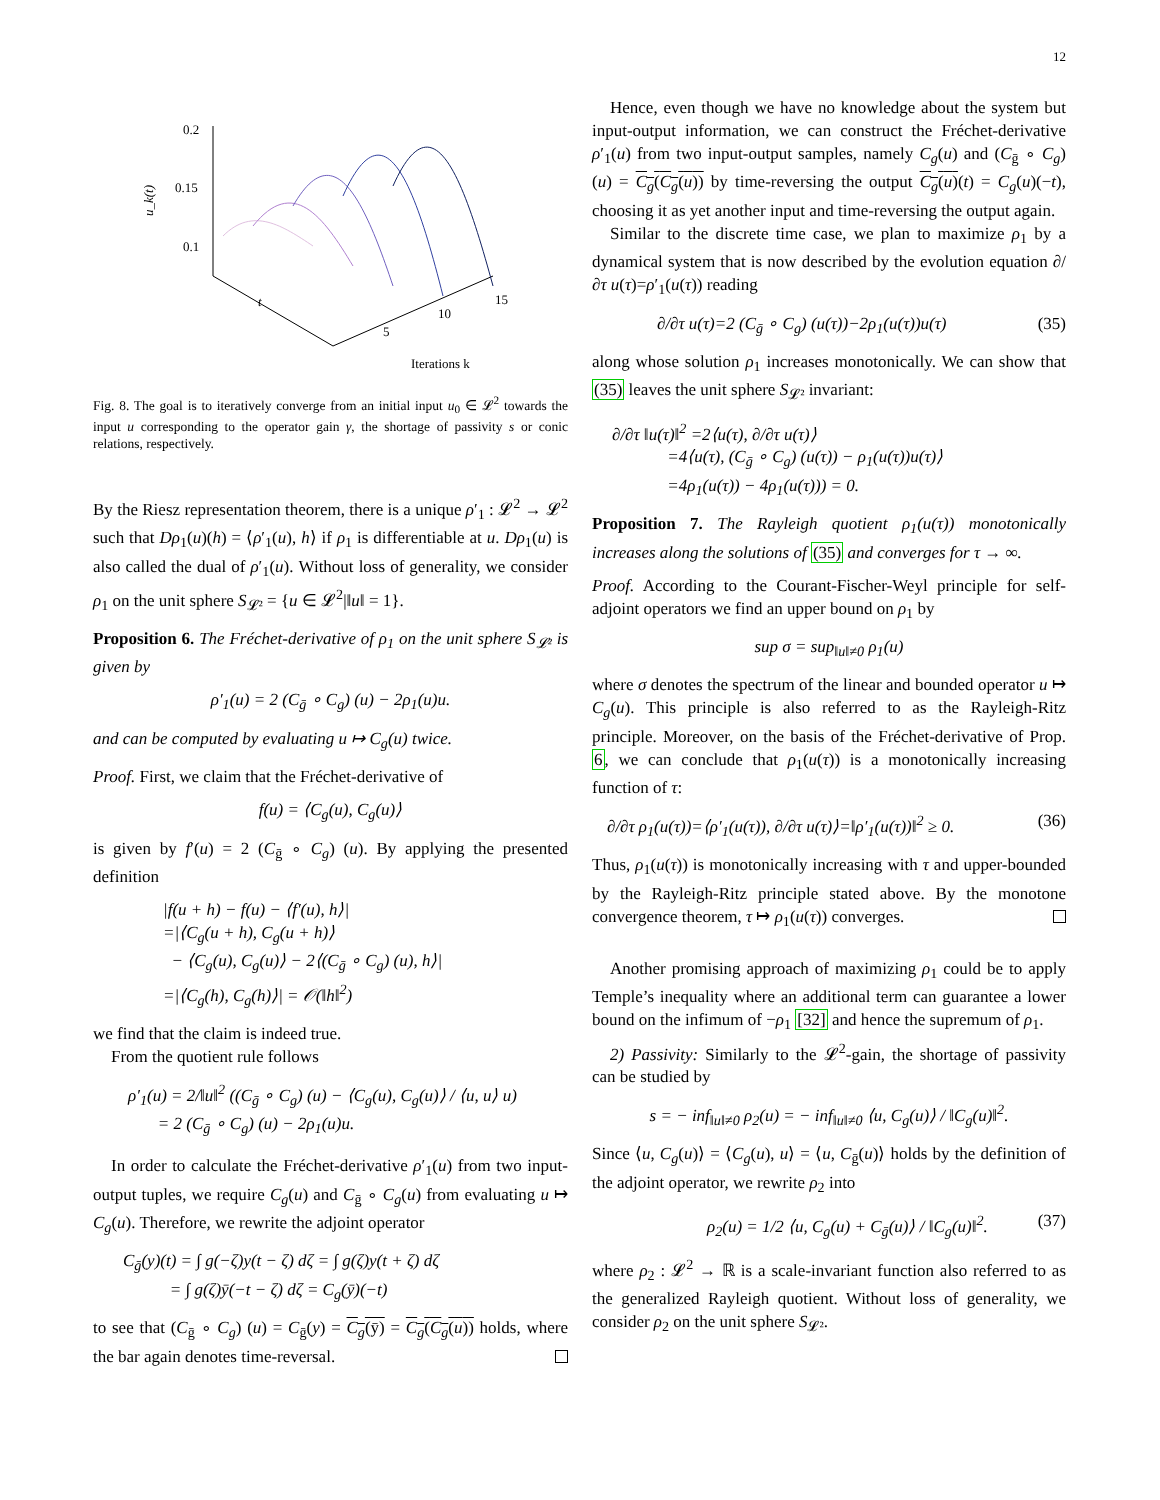12
0.2
0.15
0.1
u_k(t)
t
5
10
15
Iterations k
Fig. 8. The goal is to iteratively converge from an initial input u<sub>0</sub> ∈ 𝓛<sup>2</sup> towards the input u corresponding to the operator gain γ, the shortage of passivity s or conic relations, respectively.
By the Riesz representation theorem, there is a unique ρ′<sub>1</sub> : 𝓛<sup>2</sup> → 𝓛<sup>2</sup> such that Dρ<sub>1</sub>(u)(h) = ⟨ρ′<sub>1</sub>(u), h⟩ if ρ<sub>1</sub> is differentiable at u. Dρ<sub>1</sub>(u) is also called the dual of ρ′<sub>1</sub>(u). Without loss of generality, we consider ρ<sub>1</sub> on the unit sphere S<sub>𝓛²</sub> = {u ∈ 𝓛<sup>2</sup>|‖u‖ = 1}.
Proposition 6. The Fréchet-derivative of ρ<sub>1</sub> on the unit sphere S<sub>𝓛²</sub> is given by
ρ′<sub>1</sub>(u) = 2 (C<sub>ḡ</sub> ∘ C<sub>g</sub>) (u) − 2ρ<sub>1</sub>(u)u.
and can be computed by evaluating u ↦ C<sub>g</sub>(u) twice.
Proof. First, we claim that the Fréchet-derivative of
f(u) = ⟨C<sub>g</sub>(u), C<sub>g</sub>(u)⟩
is given by f′(u) = 2 (C<sub>ḡ</sub> ∘ C<sub>g</sub>) (u). By applying the presented definition
|f(u + h) − f(u) − ⟨f′(u), h⟩|
=|⟨C<sub>g</sub>(u + h), C<sub>g</sub>(u + h)⟩
− ⟨C<sub>g</sub>(u), C<sub>g</sub>(u)⟩ − 2⟨(C<sub>ḡ</sub> ∘ C<sub>g</sub>) (u), h⟩|
=|⟨C<sub>g</sub>(h), C<sub>g</sub>(h)⟩| = 𝒪(‖h‖<sup>2</sup>)
we find that the claim is indeed true.
From the quotient rule follows
ρ′<sub>1</sub>(u) = 2/‖u‖<sup>2</sup> ((C<sub>ḡ</sub> ∘ C<sub>g</sub>) (u) − ⟨C<sub>g</sub>(u), C<sub>g</sub>(u)⟩ / ⟨u, u⟩ u)
= 2 (C<sub>ḡ</sub> ∘ C<sub>g</sub>) (u) − 2ρ<sub>1</sub>(u)u.
In order to calculate the Fréchet-derivative ρ′<sub>1</sub>(u) from two input-output tuples, we require C<sub>g</sub>(u) and C<sub>ḡ</sub> ∘ C<sub>g</sub>(u) from evaluating u ↦ C<sub>g</sub>(u). Therefore, we rewrite the adjoint operator
C<sub>ḡ</sub>(y)(t) = ∫ g(−ζ)y(t − ζ) dζ = ∫ g(ζ)y(t + ζ) dζ
= ∫ g(ζ)ȳ(−t − ζ) dζ = C<sub>g</sub>(ȳ)(−t)
to see that (C<sub>ḡ</sub> ∘ C<sub>g</sub>) (u) = C<sub>ḡ</sub>(y) = C<sub>g</sub>(ȳ) = C<sub>g</sub>(C<sub>g</sub>(u)) holds, where the bar again denotes time-reversal.
Hence, even though we have no knowledge about the system but input-output information, we can construct the Fréchet-derivative ρ′<sub>1</sub>(u) from two input-output samples, namely C<sub>g</sub>(u) and (C<sub>ḡ</sub> ∘ C<sub>g</sub>) (u) = C<sub>g</sub>(C<sub>g</sub>(u)) by time-reversing the output C<sub>g</sub>(u)(t) = C<sub>g</sub>(u)(−t), choosing it as yet another input and time-reversing the output again.
Similar to the discrete time case, we plan to maximize ρ<sub>1</sub> by a dynamical system that is now described by the evolution equation ∂/∂τ u(τ)=ρ′<sub>1</sub>(u(τ)) reading
∂/∂τ u(τ)=2 (C<sub>ḡ</sub> ∘ C<sub>g</sub>) (u(τ))−2ρ<sub>1</sub>(u(τ))u(τ) (35)
along whose solution ρ<sub>1</sub> increases monotonically. We can show that (35) leaves the unit sphere S<sub>𝓛²</sub> invariant:
∂/∂τ ‖u(τ)‖<sup>2</sup> =2⟨u(τ), ∂/∂τ u(τ)⟩
=4⟨u(τ), (C<sub>ḡ</sub> ∘ C<sub>g</sub>) (u(τ)) − ρ<sub>1</sub>(u(τ))u(τ)⟩
=4ρ<sub>1</sub>(u(τ)) − 4ρ<sub>1</sub>(u(τ))) = 0.
Proposition 7. The Rayleigh quotient ρ<sub>1</sub>(u(τ)) monotonically increases along the solutions of (35) and converges for τ → ∞.
Proof. According to the Courant-Fischer-Weyl principle for self-adjoint operators we find an upper bound on ρ<sub>1</sub> by
sup σ = sup<sub>‖u‖≠0</sub> ρ<sub>1</sub>(u)
where σ denotes the spectrum of the linear and bounded operator u ↦ C<sub>g</sub>(u). This principle is also referred to as the Rayleigh-Ritz principle. Moreover, on the basis of the Fréchet-derivative of Prop. 6, we can conclude that ρ<sub>1</sub>(u(τ)) is a monotonically increasing function of τ:
∂/∂τ ρ<sub>1</sub>(u(τ))=⟨ρ′<sub>1</sub>(u(τ)), ∂/∂τ u(τ)⟩=‖ρ′<sub>1</sub>(u(τ))‖<sup>2</sup> ≥ 0. (36)
Thus, ρ<sub>1</sub>(u(τ)) is monotonically increasing with τ and upper-bounded by the Rayleigh-Ritz principle stated above. By the monotone convergence theorem, τ ↦ ρ<sub>1</sub>(u(τ)) converges.
Another promising approach of maximizing ρ<sub>1</sub> could be to apply Temple’s inequality where an additional term can guarantee a lower bound on the infimum of −ρ<sub>1</sub> [32] and hence the supremum of ρ<sub>1</sub>.
2) Passivity: Similarly to the 𝓛<sup>2</sup>-gain, the shortage of passivity can be studied by
s = − inf<sub>‖u‖≠0</sub> ρ<sub>2</sub>(u) = − inf<sub>‖u‖≠0</sub> ⟨u, C<sub>g</sub>(u)⟩ / ‖C<sub>g</sub>(u)‖<sup>2</sup>.
Since ⟨u, C<sub>g</sub>(u)⟩ = ⟨C<sub>g</sub>(u), u⟩ = ⟨u, C<sub>ḡ</sub>(u)⟩ holds by the definition of the adjoint operator, we rewrite ρ<sub>2</sub> into
ρ<sub>2</sub>(u) = 1/2 ⟨u, C<sub>g</sub>(u) + C<sub>ḡ</sub>(u)⟩ / ‖C<sub>g</sub>(u)‖<sup>2</sup>. (37)
where ρ<sub>2</sub> : 𝓛<sup>2</sup> → ℝ is a scale-invariant function also referred to as the generalized Rayleigh quotient. Without loss of generality, we consider ρ<sub>2</sub> on the unit sphere S<sub>𝓛²</sub>.